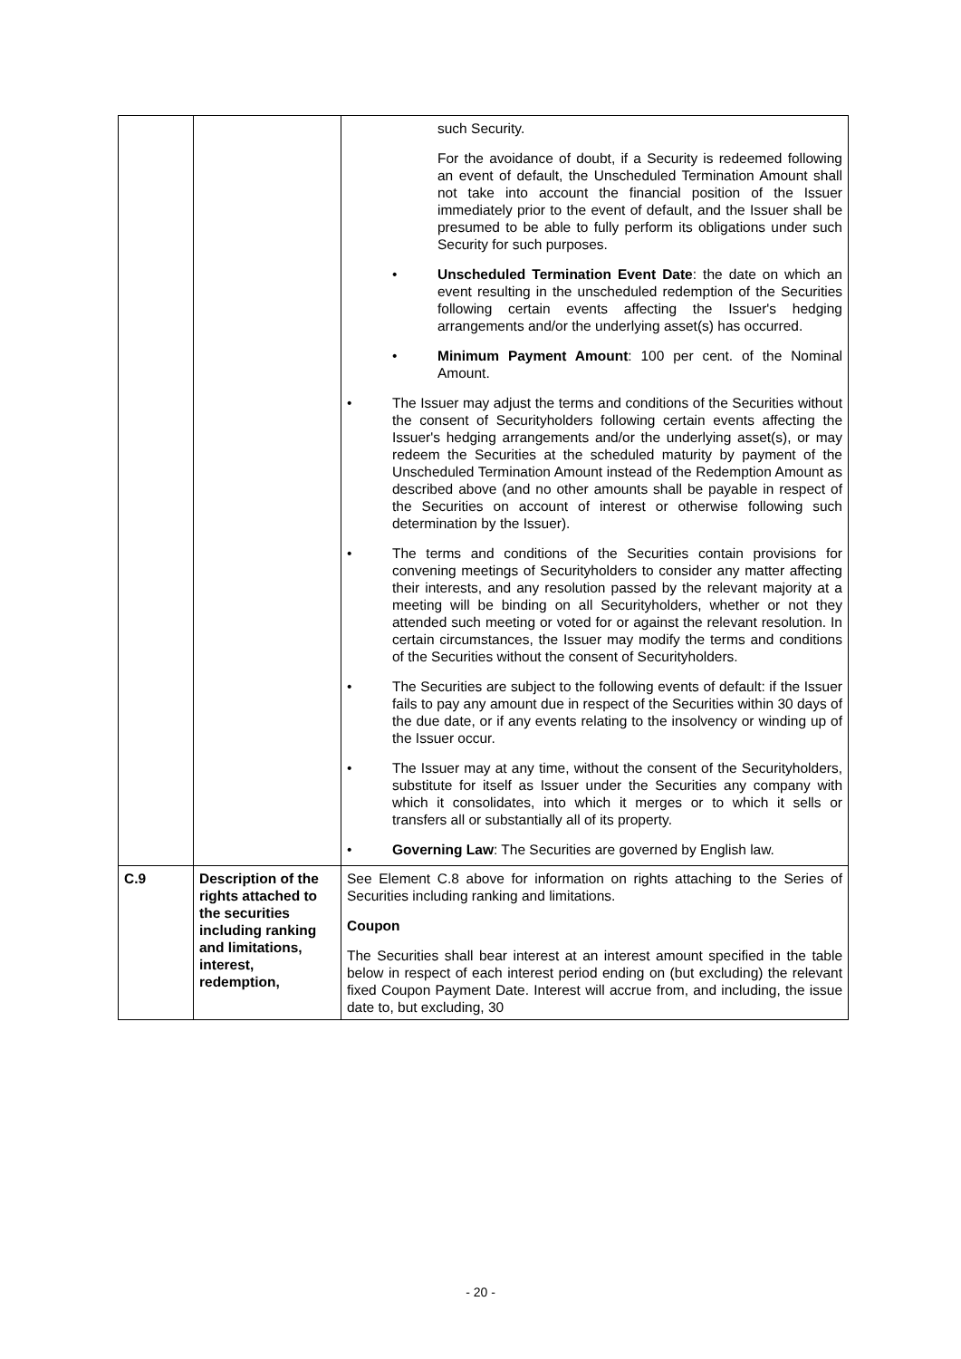| | | such Security. For the avoidance of doubt, if a Security is redeemed following an event of default, the Unscheduled Termination Amount shall not take into account the financial position of the Issuer immediately prior to the event of default, and the Issuer shall be presumed to be able to fully perform its obligations under such Security for such purposes. • Unscheduled Termination Event Date : the date on which an event resulting in the unscheduled redemption of the Securities following certain events affecting the Issuer's hedging arrangements and/or the underlying asset(s) has occurred. • Minimum Payment Amount : 100 per cent. of the Nominal Amount. • The Issuer may adjust the terms and conditions of the Securities without the consent of Securityholders following certain events affecting the Issuer's hedging arrangements and/or the underlying asset(s), or may redeem the Securities at the scheduled maturity by payment of the Unscheduled Termination Amount instead of the Redemption Amount as described above (and no other amounts shall be payable in respect of the Securities on account of interest or otherwise following such determination by the Issuer). • The terms and conditions of the Securities contain provisions for convening meetings of Securityholders to consider any matter affecting their interests, and any resolution passed by the relevant majority at a meeting will be binding on all Securityholders, whether or not they attended such meeting or voted for or against the relevant resolution. In certain circumstances, the Issuer may modify the terms and conditions of the Securities without the consent of Securityholders. • The Securities are subject to the following events of default: if the Issuer fails to pay any amount due in respect of the Securities within 30 days of the due date, or if any events relating to the insolvency or winding up of the Issuer occur. • The Issuer may at any time, without the consent of the Securityholders, substitute for itself as Issuer under the Securities any company with which it consolidates, into which it merges or to which it sells or transfers all or substantially all of its property. • Governing Law : The Securities are governed by English law. |
| C.9 | Description of the rights attached to the securities including ranking and limitations, interest, redemption, | See Element C.8 above for information on rights attaching to the Series of Securities including ranking and limitations. Coupon The Securities shall bear interest at an interest amount specified in the table below in respect of each interest period ending on (but excluding) the relevant fixed Coupon Payment Date. Interest will accrue from, and including, the issue date to, but excluding, 30 |
- 20 -